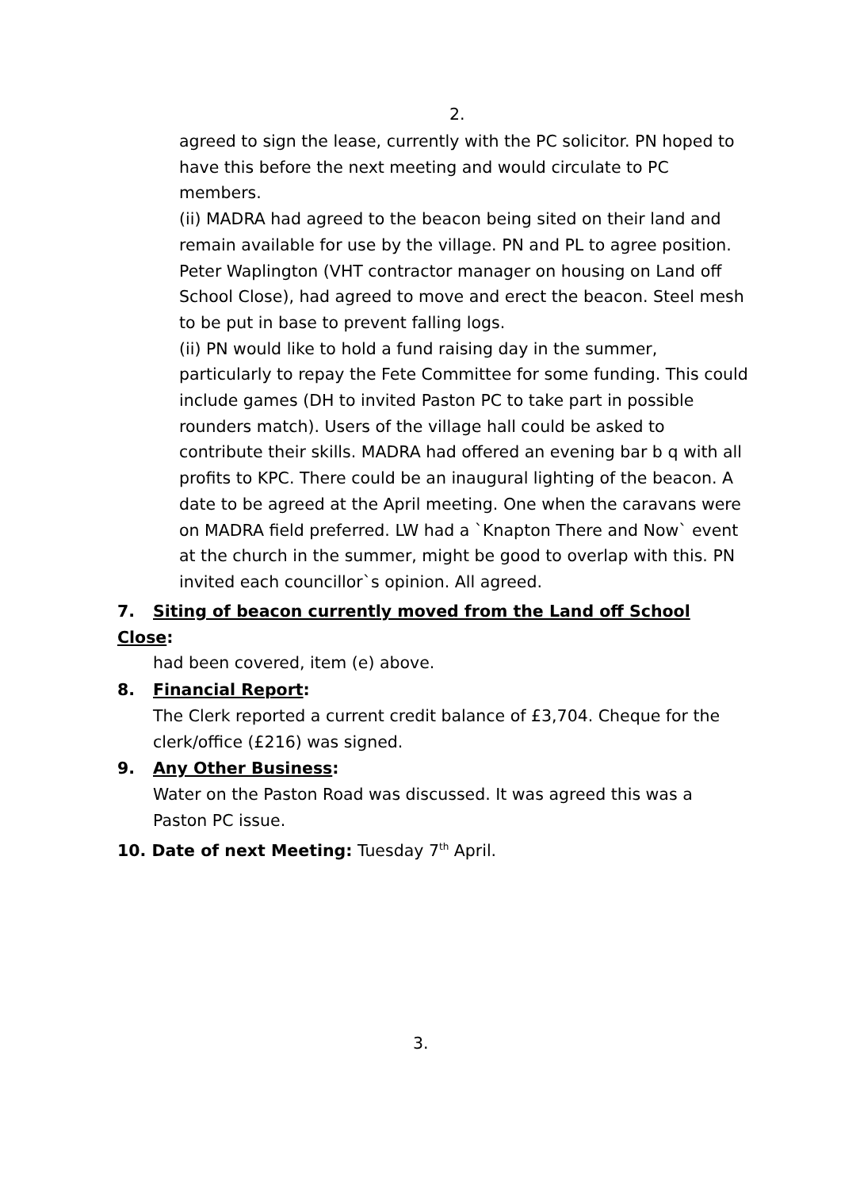2.
agreed to sign the lease, currently with the PC solicitor. PN hoped to have this before the next meeting and would circulate to PC members.
(ii) MADRA had agreed to the beacon being sited on their land and remain available for use by the village. PN and PL to agree position. Peter Waplington (VHT contractor manager on housing on Land off School Close), had agreed to move and erect the beacon. Steel mesh to be put in base to prevent falling logs.
(ii) PN would like to hold a fund raising day in the summer, particularly to repay the Fete Committee for some funding. This could include games (DH to invited Paston PC to take part in possible rounders match). Users of the village hall could be asked to contribute their skills. MADRA had offered an evening bar b q with all profits to KPC. There could be an inaugural lighting of the beacon. A date to be agreed at the April meeting. One when the caravans were on MADRA field preferred. LW had a `Knapton There and Now` event at the church in the summer, might be good to overlap with this. PN invited each councillor`s opinion. All agreed.
7. Siting of beacon currently moved from the Land off School Close:
had been covered, item (e) above.
8. Financial Report:
The Clerk reported a current credit balance of £3,704. Cheque for the clerk/office (£216) was signed.
9. Any Other Business:
Water on the Paston Road was discussed. It was agreed this was a Paston PC issue.
10. Date of next Meeting: Tuesday 7<sup>th</sup> April.
3.